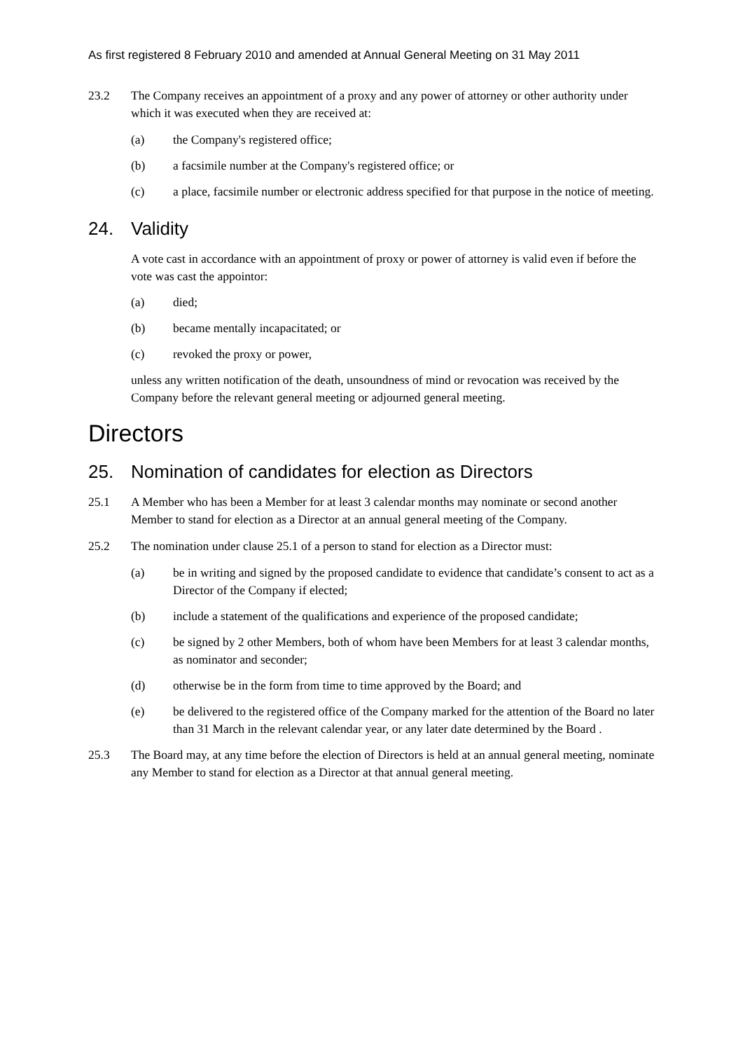As first registered 8 February 2010 and amended at Annual General Meeting on 31 May 2011
23.2 The Company receives an appointment of a proxy and any power of attorney or other authority under which it was executed when they are received at:
(a) the Company's registered office;
(b) a facsimile number at the Company's registered office; or
(c) a place, facsimile number or electronic address specified for that purpose in the notice of meeting.
24. Validity
A vote cast in accordance with an appointment of proxy or power of attorney is valid even if before the vote was cast the appointor:
(a) died;
(b) became mentally incapacitated; or
(c) revoked the proxy or power,
unless any written notification of the death, unsoundness of mind or revocation was received by the Company before the relevant general meeting or adjourned general meeting.
Directors
25. Nomination of candidates for election as Directors
25.1 A Member who has been a Member for at least 3 calendar months may nominate or second another Member to stand for election as a Director at an annual general meeting of the Company.
25.2 The nomination under clause 25.1 of a person to stand for election as a Director must:
(a) be in writing and signed by the proposed candidate to evidence that candidate’s consent to act as a Director of the Company if elected;
(b) include a statement of the qualifications and experience of the proposed candidate;
(c) be signed by 2 other Members, both of whom have been Members for at least 3 calendar months, as nominator and seconder;
(d) otherwise be in the form from time to time approved by the Board; and
(e) be delivered to the registered office of the Company marked for the attention of the Board no later than 31 March in the relevant calendar year, or any later date determined by the Board .
25.3 The Board may, at any time before the election of Directors is held at an annual general meeting, nominate any Member to stand for election as a Director at that annual general meeting.